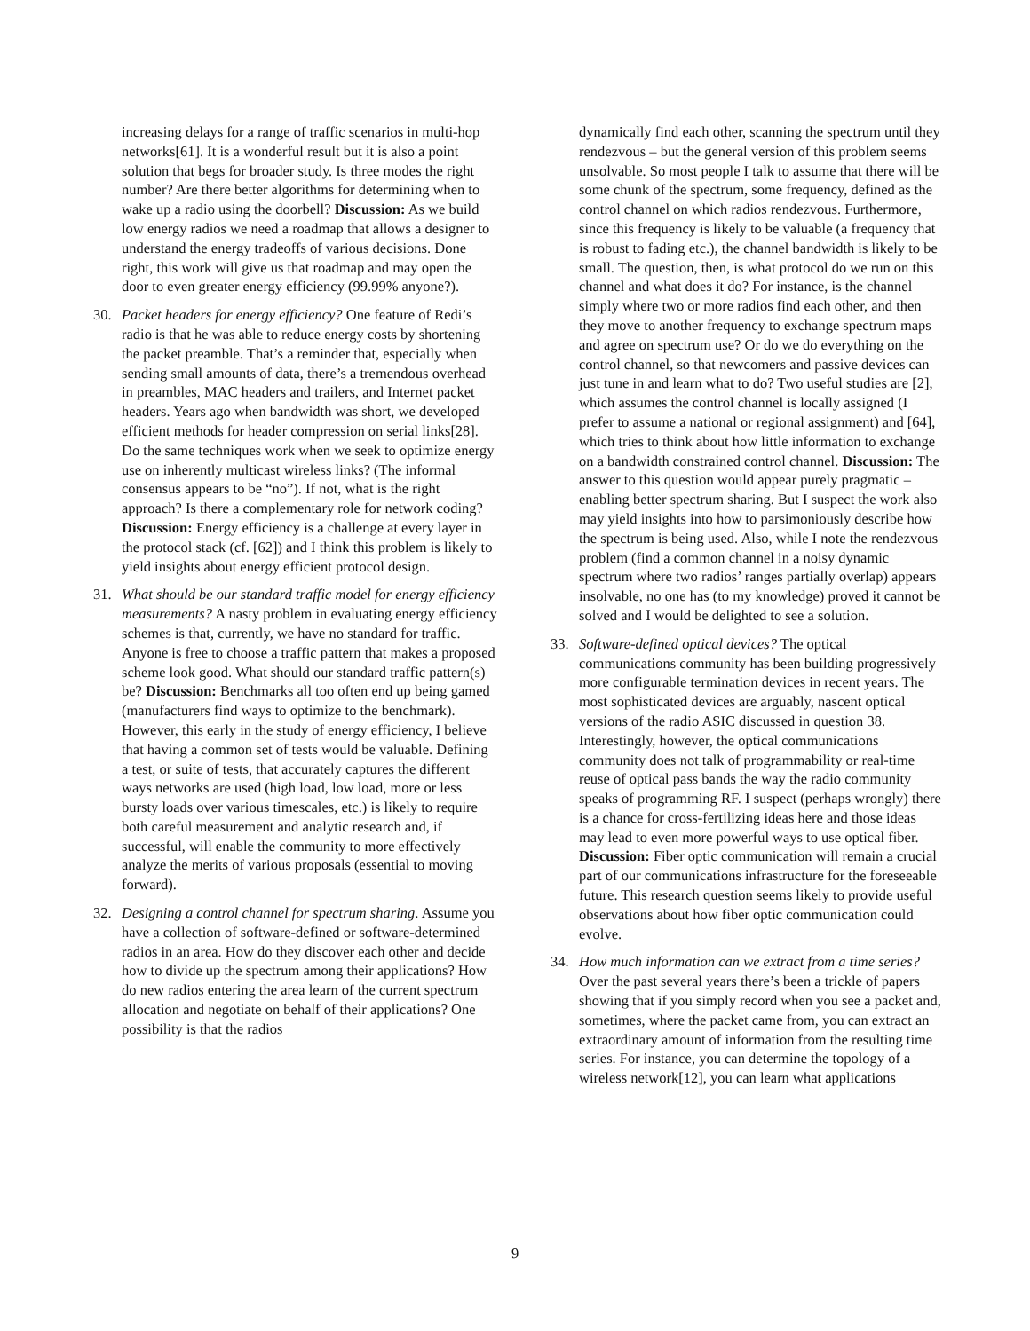increasing delays for a range of traffic scenarios in multi-hop networks[61]. It is a wonderful result but it is also a point solution that begs for broader study. Is three modes the right number? Are there better algorithms for determining when to wake up a radio using the doorbell? Discussion: As we build low energy radios we need a roadmap that allows a designer to understand the energy tradeoffs of various decisions. Done right, this work will give us that roadmap and may open the door to even greater energy efficiency (99.99% anyone?).
30. Packet headers for energy efficiency? One feature of Redi’s radio is that he was able to reduce energy costs by shortening the packet preamble. That’s a reminder that, especially when sending small amounts of data, there’s a tremendous overhead in preambles, MAC headers and trailers, and Internet packet headers. Years ago when bandwidth was short, we developed efficient methods for header compression on serial links[28]. Do the same techniques work when we seek to optimize energy use on inherently multicast wireless links? (The informal consensus appears to be “no”). If not, what is the right approach? Is there a complementary role for network coding? Discussion: Energy efficiency is a challenge at every layer in the protocol stack (cf. [62]) and I think this problem is likely to yield insights about energy efficient protocol design.
31. What should be our standard traffic model for energy efficiency measurements? A nasty problem in evaluating energy efficiency schemes is that, currently, we have no standard for traffic. Anyone is free to choose a traffic pattern that makes a proposed scheme look good. What should our standard traffic pattern(s) be? Discussion: Benchmarks all too often end up being gamed (manufacturers find ways to optimize to the benchmark). However, this early in the study of energy efficiency, I believe that having a common set of tests would be valuable. Defining a test, or suite of tests, that accurately captures the different ways networks are used (high load, low load, more or less bursty loads over various timescales, etc.) is likely to require both careful measurement and analytic research and, if successful, will enable the community to more effectively analyze the merits of various proposals (essential to moving forward).
32. Designing a control channel for spectrum sharing. Assume you have a collection of software-defined or software-determined radios in an area. How do they discover each other and decide how to divide up the spectrum among their applications? How do new radios entering the area learn of the current spectrum allocation and negotiate on behalf of their applications? One possibility is that the radios
dynamically find each other, scanning the spectrum until they rendezvous – but the general version of this problem seems unsolvable. So most people I talk to assume that there will be some chunk of the spectrum, some frequency, defined as the control channel on which radios rendezvous. Furthermore, since this frequency is likely to be valuable (a frequency that is robust to fading etc.), the channel bandwidth is likely to be small. The question, then, is what protocol do we run on this channel and what does it do? For instance, is the channel simply where two or more radios find each other, and then they move to another frequency to exchange spectrum maps and agree on spectrum use? Or do we do everything on the control channel, so that newcomers and passive devices can just tune in and learn what to do? Two useful studies are [2], which assumes the control channel is locally assigned (I prefer to assume a national or regional assignment) and [64], which tries to think about how little information to exchange on a bandwidth constrained control channel. Discussion: The answer to this question would appear purely pragmatic – enabling better spectrum sharing. But I suspect the work also may yield insights into how to parsimoniously describe how the spectrum is being used. Also, while I note the rendezvous problem (find a common channel in a noisy dynamic spectrum where two radios’ ranges partially overlap) appears insolvable, no one has (to my knowledge) proved it cannot be solved and I would be delighted to see a solution.
33. Software-defined optical devices? The optical communications community has been building progressively more configurable termination devices in recent years. The most sophisticated devices are arguably, nascent optical versions of the radio ASIC discussed in question 38. Interestingly, however, the optical communications community does not talk of programmability or real-time reuse of optical pass bands the way the radio community speaks of programming RF. I suspect (perhaps wrongly) there is a chance for cross-fertilizing ideas here and those ideas may lead to even more powerful ways to use optical fiber. Discussion: Fiber optic communication will remain a crucial part of our communications infrastructure for the foreseeable future. This research question seems likely to provide useful observations about how fiber optic communication could evolve.
34. How much information can we extract from a time series? Over the past several years there’s been a trickle of papers showing that if you simply record when you see a packet and, sometimes, where the packet came from, you can extract an extraordinary amount of information from the resulting time series. For instance, you can determine the topology of a wireless network[12], you can learn what applications
9